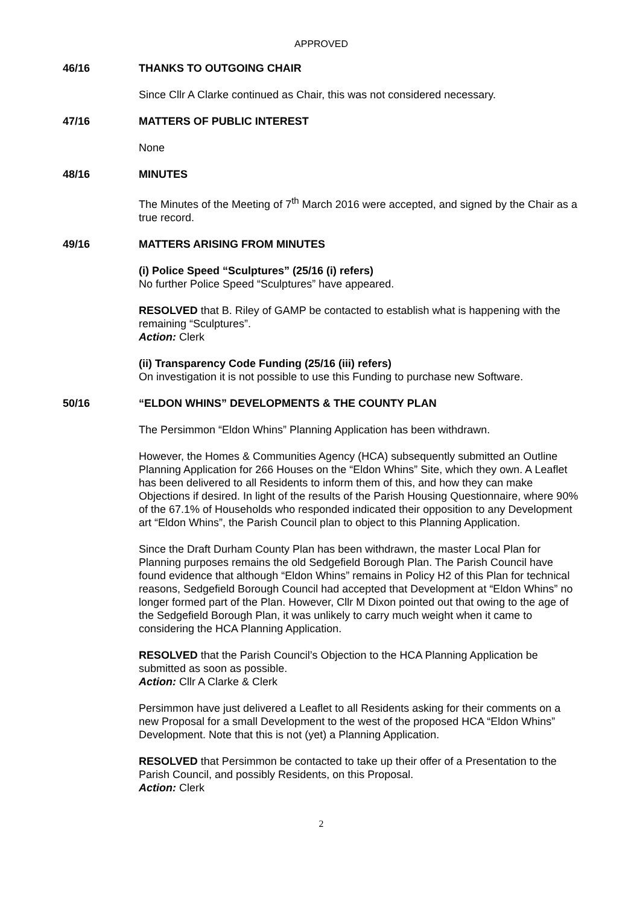APPROVED
46/16 THANKS TO OUTGOING CHAIR
Since Cllr A Clarke continued as Chair, this was not considered necessary.
47/16 MATTERS OF PUBLIC INTEREST
None
48/16 MINUTES
The Minutes of the Meeting of 7<sup>th</sup> March 2016 were accepted, and signed by the Chair as a true record.
49/16 MATTERS ARISING FROM MINUTES
(i) Police Speed “Sculptures” (25/16 (i) refers)
No further Police Speed “Sculptures” have appeared.
RESOLVED that B. Riley of GAMP be contacted to establish what is happening with the remaining “Sculptures”.
Action: Clerk
(ii) Transparency Code Funding (25/16 (iii) refers)
On investigation it is not possible to use this Funding to purchase new Software.
50/16 “ELDON WHINS” DEVELOPMENTS & THE COUNTY PLAN
The Persimmon “Eldon Whins” Planning Application has been withdrawn.
However, the Homes & Communities Agency (HCA) subsequently submitted an Outline Planning Application for 266 Houses on the “Eldon Whins” Site, which they own. A Leaflet has been delivered to all Residents to inform them of this, and how they can make Objections if desired. In light of the results of the Parish Housing Questionnaire, where 90% of the 67.1% of Households who responded indicated their opposition to any Development art “Eldon Whins”, the Parish Council plan to object to this Planning Application.
Since the Draft Durham County Plan has been withdrawn, the master Local Plan for Planning purposes remains the old Sedgefield Borough Plan. The Parish Council have found evidence that although “Eldon Whins” remains in Policy H2 of this Plan for technical reasons, Sedgefield Borough Council had accepted that Development at “Eldon Whins” no longer formed part of the Plan. However, Cllr M Dixon pointed out that owing to the age of the Sedgefield Borough Plan, it was unlikely to carry much weight when it came to considering the HCA Planning Application.
RESOLVED that the Parish Council’s Objection to the HCA Planning Application be submitted as soon as possible.
Action: Cllr A Clarke & Clerk
Persimmon have just delivered a Leaflet to all Residents asking for their comments on a new Proposal for a small Development to the west of the proposed HCA “Eldon Whins” Development. Note that this is not (yet) a Planning Application.
RESOLVED that Persimmon be contacted to take up their offer of a Presentation to the Parish Council, and possibly Residents, on this Proposal.
Action: Clerk
2